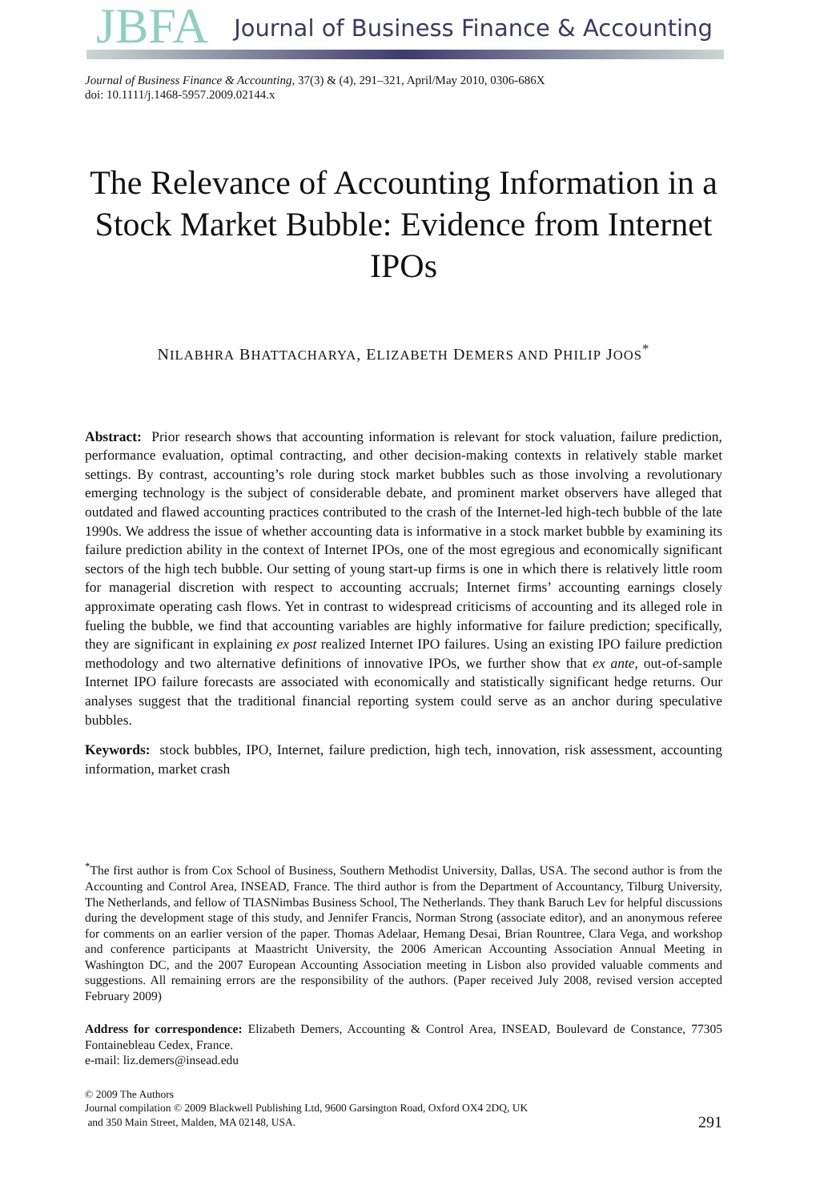JBFA Journal of Business Finance & Accounting
Journal of Business Finance & Accounting, 37(3) & (4), 291–321, April/May 2010, 0306-686X
doi: 10.1111/j.1468-5957.2009.02144.x
The Relevance of Accounting Information in a Stock Market Bubble: Evidence from Internet IPOs
NILABHRA BHATTACHARYA, ELIZABETH DEMERS AND PHILIP JOOS<sup>*</sup>
Abstract: Prior research shows that accounting information is relevant for stock valuation, failure prediction, performance evaluation, optimal contracting, and other decision-making contexts in relatively stable market settings. By contrast, accounting’s role during stock market bubbles such as those involving a revolutionary emerging technology is the subject of considerable debate, and prominent market observers have alleged that outdated and flawed accounting practices contributed to the crash of the Internet-led high-tech bubble of the late 1990s. We address the issue of whether accounting data is informative in a stock market bubble by examining its failure prediction ability in the context of Internet IPOs, one of the most egregious and economically significant sectors of the high tech bubble. Our setting of young start-up firms is one in which there is relatively little room for managerial discretion with respect to accounting accruals; Internet firms’ accounting earnings closely approximate operating cash flows. Yet in contrast to widespread criticisms of accounting and its alleged role in fueling the bubble, we find that accounting variables are highly informative for failure prediction; specifically, they are significant in explaining ex post realized Internet IPO failures. Using an existing IPO failure prediction methodology and two alternative definitions of innovative IPOs, we further show that ex ante, out-of-sample Internet IPO failure forecasts are associated with economically and statistically significant hedge returns. Our analyses suggest that the traditional financial reporting system could serve as an anchor during speculative bubbles.
Keywords: stock bubbles, IPO, Internet, failure prediction, high tech, innovation, risk assessment, accounting information, market crash
<sup>*</sup> The first author is from Cox School of Business, Southern Methodist University, Dallas, USA. The second author is from the Accounting and Control Area, INSEAD, France. The third author is from the Department of Accountancy, Tilburg University, The Netherlands, and fellow of TIASNimbas Business School, The Netherlands. They thank Baruch Lev for helpful discussions during the development stage of this study, and Jennifer Francis, Norman Strong (associate editor), and an anonymous referee for comments on an earlier version of the paper. Thomas Adelaar, Hemang Desai, Brian Rountree, Clara Vega, and workshop and conference participants at Maastricht University, the 2006 American Accounting Association Annual Meeting in Washington DC, and the 2007 European Accounting Association meeting in Lisbon also provided valuable comments and suggestions. All remaining errors are the responsibility of the authors. (Paper received July 2008, revised version accepted February 2009)
Address for correspondence: Elizabeth Demers, Accounting & Control Area, INSEAD, Boulevard de Constance, 77305 Fontainebleau Cedex, France.
e-mail: liz.demers@insead.edu
© 2009 The Authors
Journal compilation © 2009 Blackwell Publishing Ltd, 9600 Garsington Road, Oxford OX4 2DQ, UK
and 350 Main Street, Malden, MA 02148, USA.
291